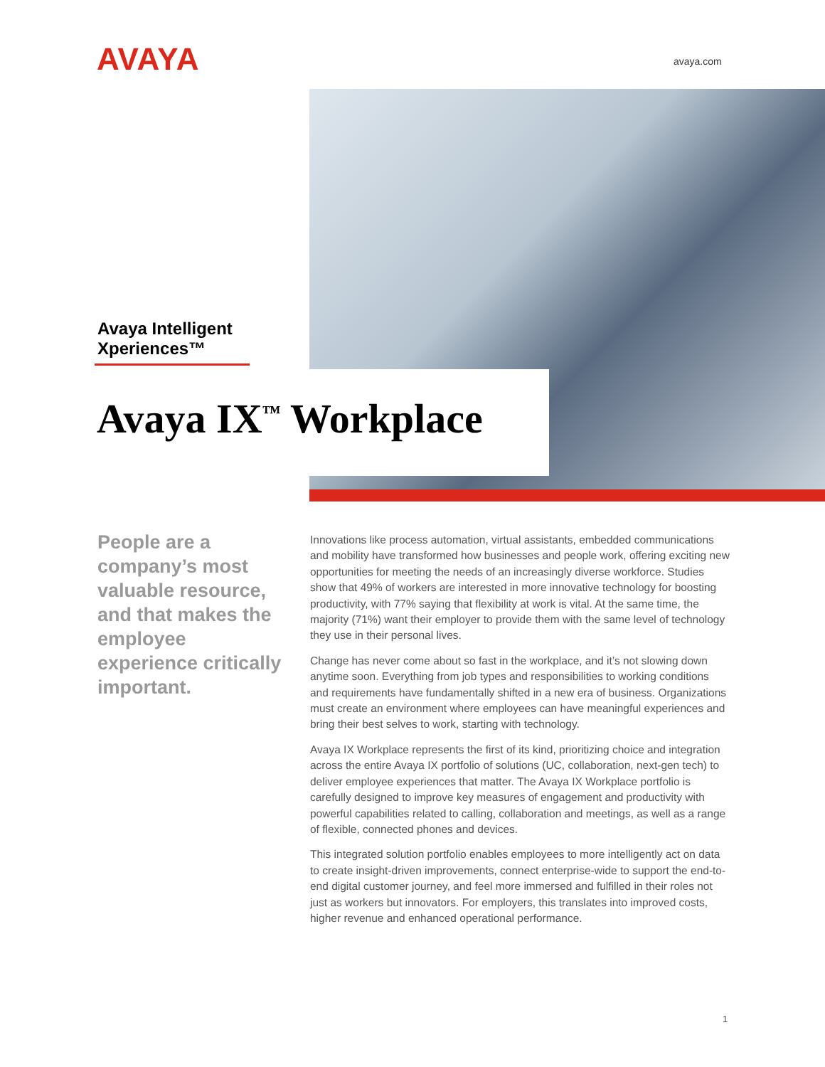AVAYA avaya.com
Avaya Intelligent
Xperiences™
Avaya IX<sup>™</sup> Workplace
People are a company’s most valuable resource, and that makes the employee experience critically important.
Innovations like process automation, virtual assistants, embedded communications and mobility have transformed how businesses and people work, offering exciting new opportunities for meeting the needs of an increasingly diverse workforce. Studies show that 49% of workers are interested in more innovative technology for boosting productivity, with 77% saying that flexibility at work is vital. At the same time, the majority (71%) want their employer to provide them with the same level of technology they use in their personal lives.
Change has never come about so fast in the workplace, and it’s not slowing down anytime soon. Everything from job types and responsibilities to working conditions and requirements have fundamentally shifted in a new era of business. Organizations must create an environment where employees can have meaningful experiences and bring their best selves to work, starting with technology.
Avaya IX Workplace represents the first of its kind, prioritizing choice and integration across the entire Avaya IX portfolio of solutions (UC, collaboration, next-gen tech) to deliver employee experiences that matter. The Avaya IX Workplace portfolio is carefully designed to improve key measures of engagement and productivity with powerful capabilities related to calling, collaboration and meetings, as well as a range of flexible, connected phones and devices.
This integrated solution portfolio enables employees to more intelligently act on data to create insight-driven improvements, connect enterprise-wide to support the end-to-end digital customer journey, and feel more immersed and fulfilled in their roles not just as workers but innovators. For employers, this translates into improved costs, higher revenue and enhanced operational performance.
1